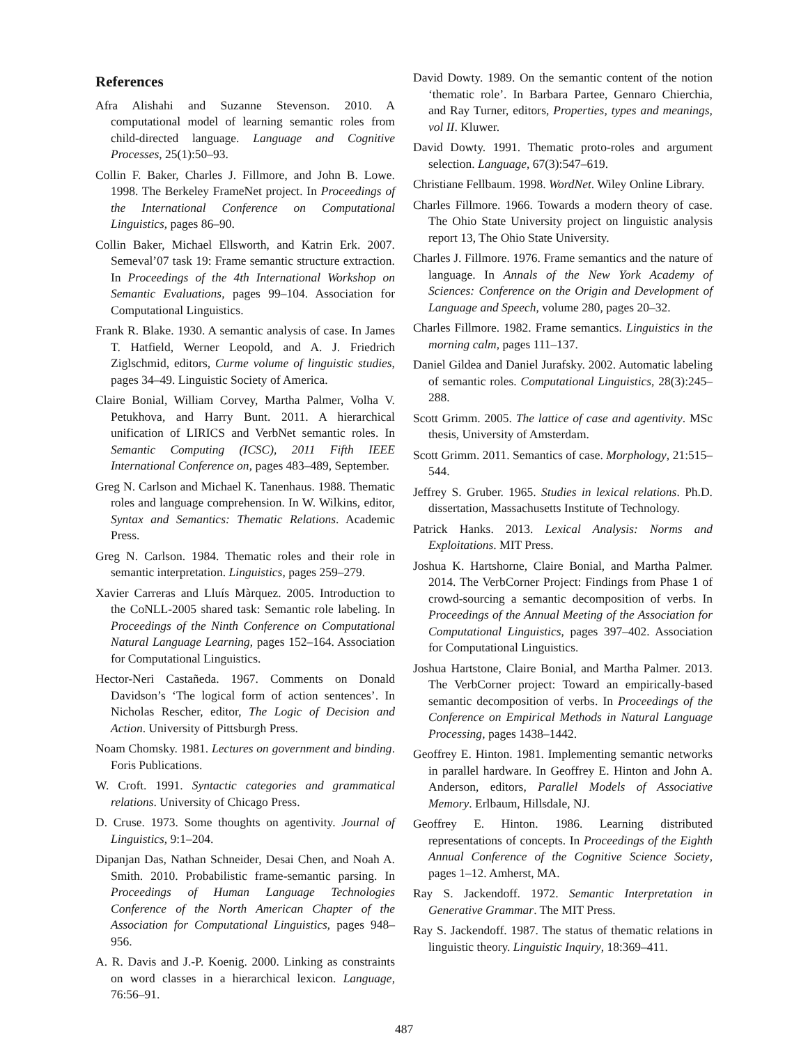References
Afra Alishahi and Suzanne Stevenson. 2010. A computational model of learning semantic roles from child-directed language. Language and Cognitive Processes, 25(1):50–93.
Collin F. Baker, Charles J. Fillmore, and John B. Lowe. 1998. The Berkeley FrameNet project. In Proceedings of the International Conference on Computational Linguistics, pages 86–90.
Collin Baker, Michael Ellsworth, and Katrin Erk. 2007. Semeval’07 task 19: Frame semantic structure extraction. In Proceedings of the 4th International Workshop on Semantic Evaluations, pages 99–104. Association for Computational Linguistics.
Frank R. Blake. 1930. A semantic analysis of case. In James T. Hatfield, Werner Leopold, and A. J. Friedrich Ziglschmid, editors, Curme volume of linguistic studies, pages 34–49. Linguistic Society of America.
Claire Bonial, William Corvey, Martha Palmer, Volha V. Petukhova, and Harry Bunt. 2011. A hierarchical unification of LIRICS and VerbNet semantic roles. In Semantic Computing (ICSC), 2011 Fifth IEEE International Conference on, pages 483–489, September.
Greg N. Carlson and Michael K. Tanenhaus. 1988. Thematic roles and language comprehension. In W. Wilkins, editor, Syntax and Semantics: Thematic Relations. Academic Press.
Greg N. Carlson. 1984. Thematic roles and their role in semantic interpretation. Linguistics, pages 259–279.
Xavier Carreras and Lluís Màrquez. 2005. Introduction to the CoNLL-2005 shared task: Semantic role labeling. In Proceedings of the Ninth Conference on Computational Natural Language Learning, pages 152–164. Association for Computational Linguistics.
Hector-Neri Castañeda. 1967. Comments on Donald Davidson’s ‘The logical form of action sentences’. In Nicholas Rescher, editor, The Logic of Decision and Action. University of Pittsburgh Press.
Noam Chomsky. 1981. Lectures on government and binding. Foris Publications.
W. Croft. 1991. Syntactic categories and grammatical relations. University of Chicago Press.
D. Cruse. 1973. Some thoughts on agentivity. Journal of Linguistics, 9:1–204.
Dipanjan Das, Nathan Schneider, Desai Chen, and Noah A. Smith. 2010. Probabilistic frame-semantic parsing. In Proceedings of Human Language Technologies Conference of the North American Chapter of the Association for Computational Linguistics, pages 948–956.
A. R. Davis and J.-P. Koenig. 2000. Linking as constraints on word classes in a hierarchical lexicon. Language, 76:56–91.
David Dowty. 1989. On the semantic content of the notion ‘thematic role’. In Barbara Partee, Gennaro Chierchia, and Ray Turner, editors, Properties, types and meanings, vol II. Kluwer.
David Dowty. 1991. Thematic proto-roles and argument selection. Language, 67(3):547–619.
Christiane Fellbaum. 1998. WordNet. Wiley Online Library.
Charles Fillmore. 1966. Towards a modern theory of case. The Ohio State University project on linguistic analysis report 13, The Ohio State University.
Charles J. Fillmore. 1976. Frame semantics and the nature of language. In Annals of the New York Academy of Sciences: Conference on the Origin and Development of Language and Speech, volume 280, pages 20–32.
Charles Fillmore. 1982. Frame semantics. Linguistics in the morning calm, pages 111–137.
Daniel Gildea and Daniel Jurafsky. 2002. Automatic labeling of semantic roles. Computational Linguistics, 28(3):245–288.
Scott Grimm. 2005. The lattice of case and agentivity. MSc thesis, University of Amsterdam.
Scott Grimm. 2011. Semantics of case. Morphology, 21:515–544.
Jeffrey S. Gruber. 1965. Studies in lexical relations. Ph.D. dissertation, Massachusetts Institute of Technology.
Patrick Hanks. 2013. Lexical Analysis: Norms and Exploitations. MIT Press.
Joshua K. Hartshorne, Claire Bonial, and Martha Palmer. 2014. The VerbCorner Project: Findings from Phase 1 of crowd-sourcing a semantic decomposition of verbs. In Proceedings of the Annual Meeting of the Association for Computational Linguistics, pages 397–402. Association for Computational Linguistics.
Joshua Hartstone, Claire Bonial, and Martha Palmer. 2013. The VerbCorner project: Toward an empirically-based semantic decomposition of verbs. In Proceedings of the Conference on Empirical Methods in Natural Language Processing, pages 1438–1442.
Geoffrey E. Hinton. 1981. Implementing semantic networks in parallel hardware. In Geoffrey E. Hinton and John A. Anderson, editors, Parallel Models of Associative Memory. Erlbaum, Hillsdale, NJ.
Geoffrey E. Hinton. 1986. Learning distributed representations of concepts. In Proceedings of the Eighth Annual Conference of the Cognitive Science Society, pages 1–12. Amherst, MA.
Ray S. Jackendoff. 1972. Semantic Interpretation in Generative Grammar. The MIT Press.
Ray S. Jackendoff. 1987. The status of thematic relations in linguistic theory. Linguistic Inquiry, 18:369–411.
487